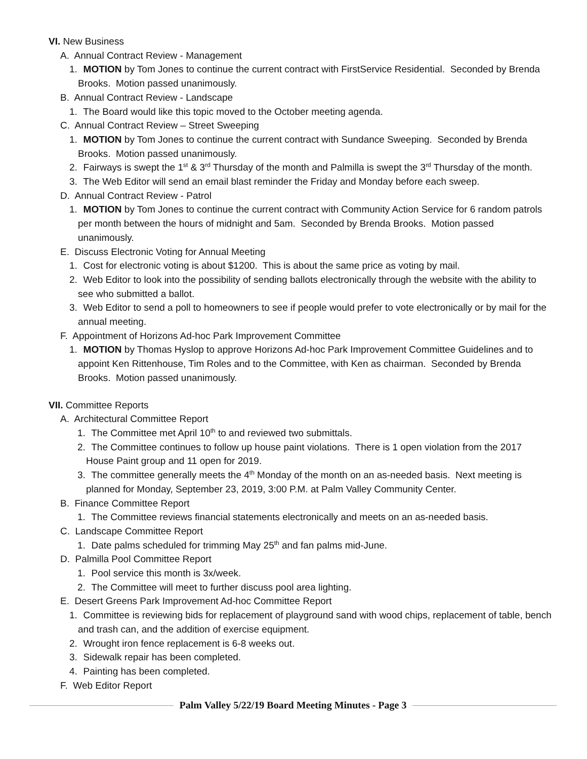VI. New Business
A. Annual Contract Review - Management
1. MOTION by Tom Jones to continue the current contract with FirstService Residential. Seconded by Brenda Brooks. Motion passed unanimously.
B. Annual Contract Review - Landscape
1. The Board would like this topic moved to the October meeting agenda.
C. Annual Contract Review – Street Sweeping
1. MOTION by Tom Jones to continue the current contract with Sundance Sweeping. Seconded by Brenda Brooks. Motion passed unanimously.
2. Fairways is swept the 1<sup>st</sup> & 3<sup>rd</sup> Thursday of the month and Palmilla is swept the 3<sup>rd</sup> Thursday of the month.
3. The Web Editor will send an email blast reminder the Friday and Monday before each sweep.
D. Annual Contract Review - Patrol
1. MOTION by Tom Jones to continue the current contract with Community Action Service for 6 random patrols per month between the hours of midnight and 5am. Seconded by Brenda Brooks. Motion passed unanimously.
E. Discuss Electronic Voting for Annual Meeting
1. Cost for electronic voting is about $1200. This is about the same price as voting by mail.
2. Web Editor to look into the possibility of sending ballots electronically through the website with the ability to see who submitted a ballot.
3. Web Editor to send a poll to homeowners to see if people would prefer to vote electronically or by mail for the annual meeting.
F. Appointment of Horizons Ad-hoc Park Improvement Committee
1. MOTION by Thomas Hyslop to approve Horizons Ad-hoc Park Improvement Committee Guidelines and to appoint Ken Rittenhouse, Tim Roles and to the Committee, with Ken as chairman. Seconded by Brenda Brooks. Motion passed unanimously.
VII. Committee Reports
A. Architectural Committee Report
1. The Committee met April 10<sup>th</sup> to and reviewed two submittals.
2. The Committee continues to follow up house paint violations. There is 1 open violation from the 2017 House Paint group and 11 open for 2019.
3. The committee generally meets the 4<sup>th</sup> Monday of the month on an as-needed basis. Next meeting is planned for Monday, September 23, 2019, 3:00 P.M. at Palm Valley Community Center.
B. Finance Committee Report
1. The Committee reviews financial statements electronically and meets on an as-needed basis.
C. Landscape Committee Report
1. Date palms scheduled for trimming May 25<sup>th</sup> and fan palms mid-June.
D. Palmilla Pool Committee Report
1. Pool service this month is 3x/week.
2. The Committee will meet to further discuss pool area lighting.
E. Desert Greens Park Improvement Ad-hoc Committee Report
1. Committee is reviewing bids for replacement of playground sand with wood chips, replacement of table, bench and trash can, and the addition of exercise equipment.
2. Wrought iron fence replacement is 6-8 weeks out.
3. Sidewalk repair has been completed.
4. Painting has been completed.
F. Web Editor Report
Palm Valley 5/22/19 Board Meeting Minutes - Page 3